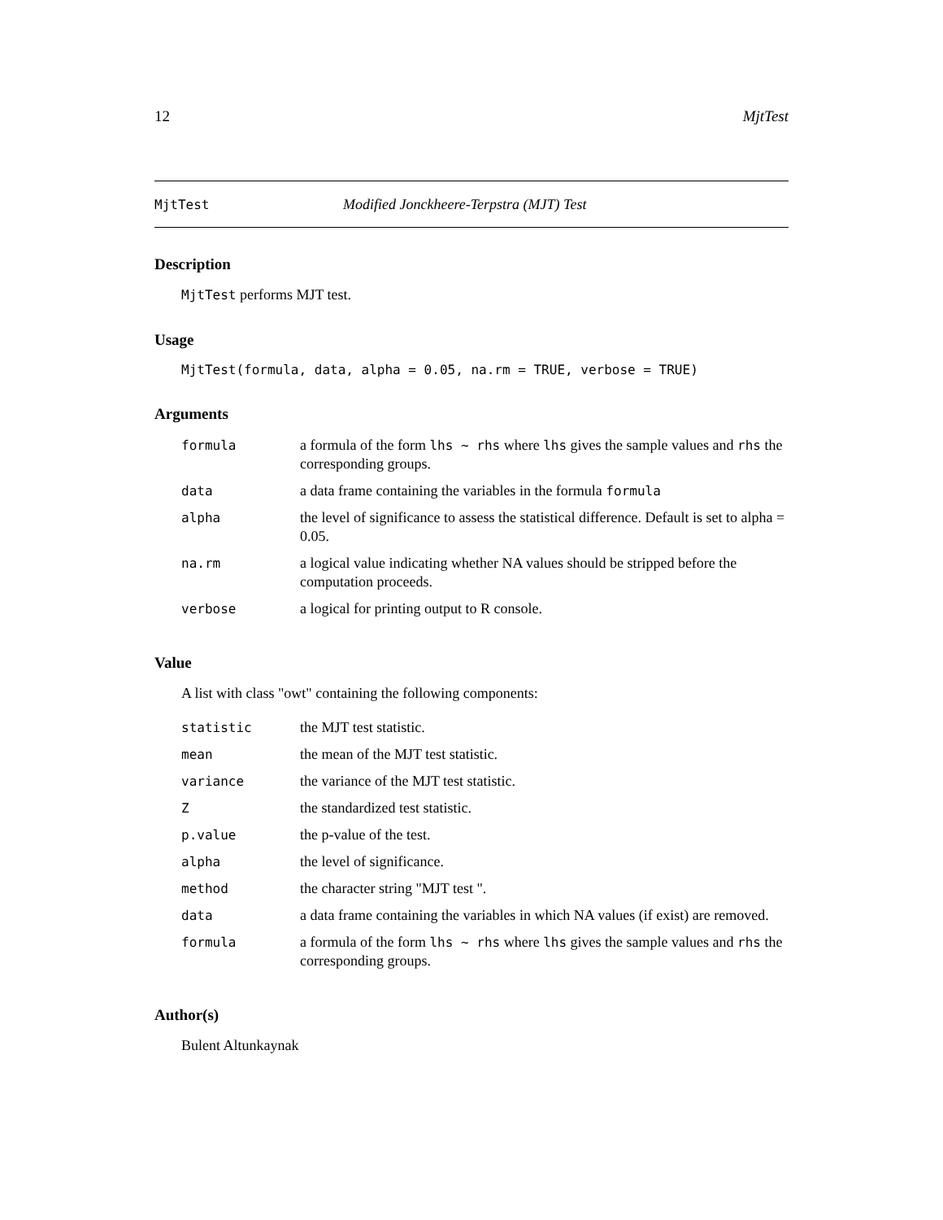12 MjtTest
MjtTest Modified Jonckheere-Terpstra (MJT) Test
Description
MjtTest performs MJT test.
Usage
MjtTest(formula, data, alpha = 0.05, na.rm = TRUE, verbose = TRUE)
Arguments
| formula | a formula of the form lhs ~ rhs where lhs gives the sample values and rhs the corresponding groups. |
| data | a data frame containing the variables in the formula formula |
| alpha | the level of significance to assess the statistical difference. Default is set to alpha = 0.05. |
| na.rm | a logical value indicating whether NA values should be stripped before the computation proceeds. |
| verbose | a logical for printing output to R console. |
Value
A list with class "owt" containing the following components:
| statistic | the MJT test statistic. |
| mean | the mean of the MJT test statistic. |
| variance | the variance of the MJT test statistic. |
| Z | the standardized test statistic. |
| p.value | the p-value of the test. |
| alpha | the level of significance. |
| method | the character string "MJT test ". |
| data | a data frame containing the variables in which NA values (if exist) are removed. |
| formula | a formula of the form lhs ~ rhs where lhs gives the sample values and rhs the corresponding groups. |
Author(s)
Bulent Altunkaynak